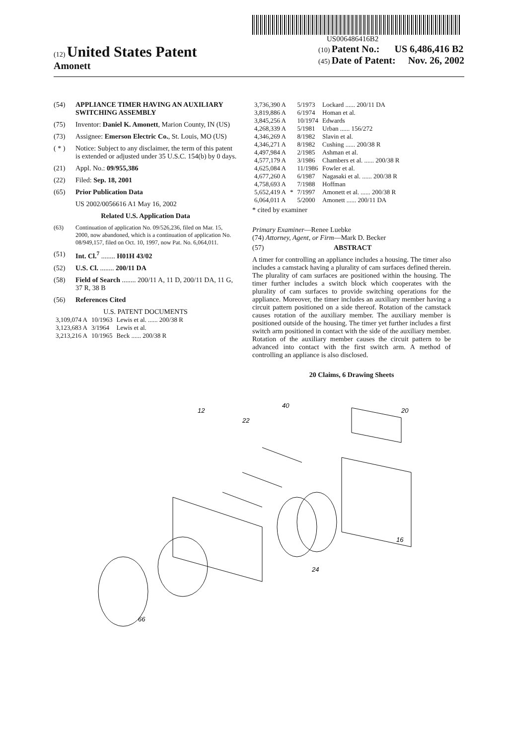US006486416B2
(12) United States Patent
Amonett
(10) Patent No.: US 6,486,416 B2
(45) Date of Patent: Nov. 26, 2002
(54) APPLIANCE TIMER HAVING AN AUXILIARY SWITCHING ASSEMBLY
(75) Inventor: Daniel K. Amonett, Marion County, IN (US)
(73) Assignee: Emerson Electric Co., St. Louis, MO (US)
( * ) Notice: Subject to any disclaimer, the term of this patent is extended or adjusted under 35 U.S.C. 154(b) by 0 days.
(21) Appl. No.: 09/955,386
(22) Filed: Sep. 18, 2001
(65) Prior Publication Data
US 2002/0056616 A1 May 16, 2002
Related U.S. Application Data
(63) Continuation of application No. 09/526,236, filed on Mar. 15, 2000, now abandoned, which is a continuation of application No. 08/949,157, filed on Oct. 10, 1997, now Pat. No. 6,064,011.
(51) Int. Cl.<sup>7</sup> ........ H01H 43/02
(52) U.S. Cl. ........ 200/11 DA
(58) Field of Search ........ 200/11 A, 11 D, 200/11 DA, 11 G, 37 R, 38 B
(56) References Cited
U.S. PATENT DOCUMENTS
| 3,109,074 A | 10/1963 | Lewis et al. ...... 200/38 R |
| 3,123,683 A | 3/1964 | Lewis et al. |
| 3,213,216 A | 10/1965 | Beck ...... 200/38 R |
| 3,736,390 A | | 5/1973 | Lockard ...... 200/11 DA |
| 3,819,886 A | | 6/1974 | Homan et al. |
| 3,845,256 A | | 10/1974 | Edwards |
| 4,268,339 A | | 5/1981 | Urban ...... 156/272 |
| 4,346,269 A | | 8/1982 | Slavin et al. |
| 4,346,271 A | | 8/1982 | Cushing ...... 200/38 R |
| 4,497,984 A | | 2/1985 | Ashman et al. |
| 4,577,179 A | | 3/1986 | Chambers et al. ...... 200/38 R |
| 4,625,084 A | | 11/1986 | Fowler et al. |
| 4,677,260 A | | 6/1987 | Nagasaki et al. ...... 200/38 R |
| 4,758,693 A | | 7/1988 | Hoffman |
| 5,652,419 A | * | 7/1997 | Amonett et al. ...... 200/38 R |
| 6,064,011 A | | 5/2000 | Amonett ...... 200/11 DA |
* cited by examiner
Primary Examiner—Renee Luebke
(74) Attorney, Agent, or Firm—Mark D. Becker
(57) ABSTRACT
A timer for controlling an appliance includes a housing. The timer also includes a camstack having a plurality of cam surfaces defined therein. The plurality of cam surfaces are positioned within the housing. The timer further includes a switch block which cooperates with the plurality of cam surfaces to provide switching operations for the appliance. Moreover, the timer includes an auxiliary member having a circuit pattern positioned on a side thereof. Rotation of the camstack causes rotation of the auxiliary member. The auxiliary member is positioned outside of the housing. The timer yet further includes a first switch arm positioned in contact with the side of the auxiliary member. Rotation of the auxiliary member causes the circuit pattern to be advanced into contact with the first switch arm. A method of controlling an appliance is also disclosed.
20 Claims, 6 Drawing Sheets
12
22
40
20
16
24
66